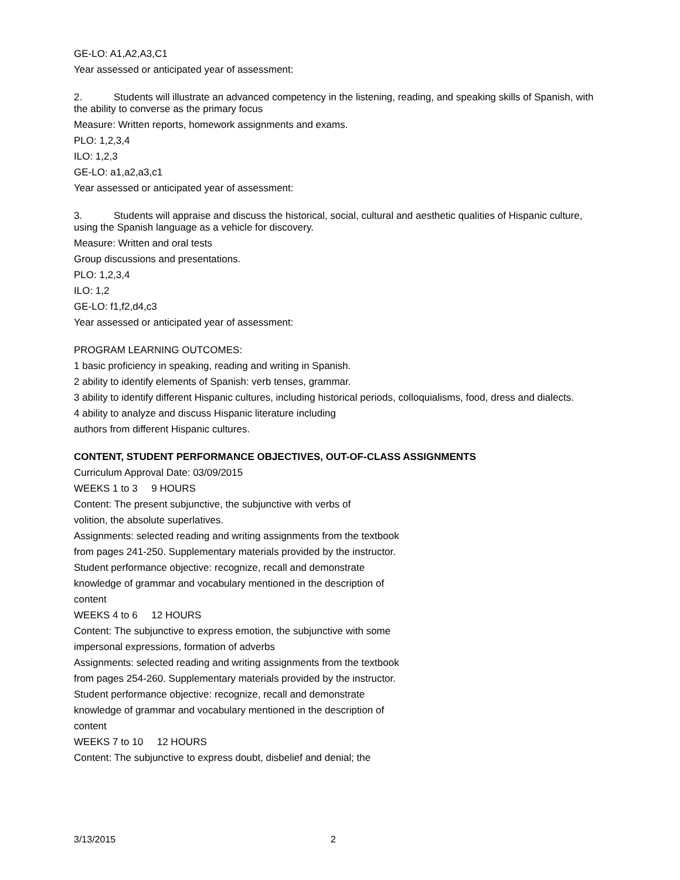GE-LO: A1,A2,A3,C1
Year assessed or anticipated year of assessment:
2. Students will illustrate an advanced competency in the listening, reading, and speaking skills of Spanish, with the ability to converse as the primary focus
Measure: Written reports, homework assignments and exams.
PLO: 1,2,3,4
ILO: 1,2,3
GE-LO: a1,a2,a3,c1
Year assessed or anticipated year of assessment:
3. Students will appraise and discuss the historical, social, cultural and aesthetic qualities of Hispanic culture, using the Spanish language as a vehicle for discovery.
Measure: Written and oral tests
Group discussions and presentations.
PLO: 1,2,3,4
ILO: 1,2
GE-LO: f1,f2,d4,c3
Year assessed or anticipated year of assessment:
PROGRAM LEARNING OUTCOMES:
1 basic proficiency in speaking, reading and writing in Spanish.
2 ability to identify elements of Spanish: verb tenses, grammar.
3 ability to identify different Hispanic cultures, including historical periods, colloquialisms, food, dress and dialects.
4 ability to analyze and discuss Hispanic literature including
authors from different Hispanic cultures.
CONTENT, STUDENT PERFORMANCE OBJECTIVES, OUT-OF-CLASS ASSIGNMENTS
Curriculum Approval Date: 03/09/2015
WEEKS 1 to 3 9 HOURS
Content: The present subjunctive, the subjunctive with verbs of
volition, the absolute superlatives.
Assignments: selected reading and writing assignments from the textbook
from pages 241-250. Supplementary materials provided by the instructor.
Student performance objective: recognize, recall and demonstrate
knowledge of grammar and vocabulary mentioned in the description of
content
WEEKS 4 to 6 12 HOURS
Content: The subjunctive to express emotion, the subjunctive with some
impersonal expressions, formation of adverbs
Assignments: selected reading and writing assignments from the textbook
from pages 254-260. Supplementary materials provided by the instructor.
Student performance objective: recognize, recall and demonstrate
knowledge of grammar and vocabulary mentioned in the description of
content
WEEKS 7 to 10 12 HOURS
Content: The subjunctive to express doubt, disbelief and denial; the
3/13/2015 2